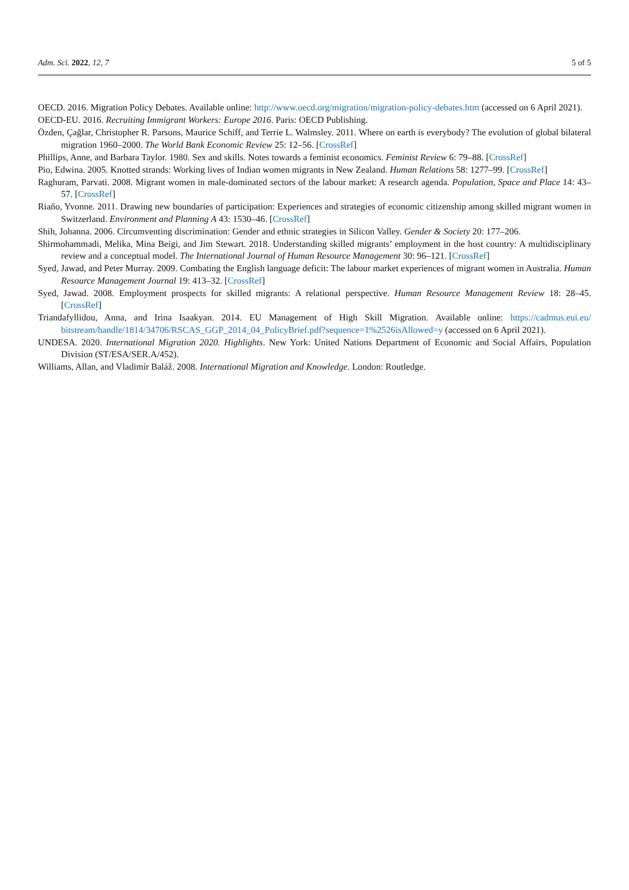Adm. Sci. 2022, 12, 7 5 of 5
OECD. 2016. Migration Policy Debates. Available online: http://www.oecd.org/migration/migration-policy-debates.htm (accessed on 6 April 2021).
OECD-EU. 2016. Recruiting Immigrant Workers: Europe 2016. Paris: OECD Publishing.
Özden, Çağlar, Christopher R. Parsons, Maurice Schiff, and Terrie L. Walmsley. 2011. Where on earth is everybody? The evolution of global bilateral migration 1960–2000. The World Bank Economic Review 25: 12–56. [CrossRef]
Phillips, Anne, and Barbara Taylor. 1980. Sex and skills. Notes towards a feminist economics. Feminist Review 6: 79–88. [CrossRef]
Pio, Edwina. 2005. Knotted strands: Working lives of Indian women migrants in New Zealand. Human Relations 58: 1277–99. [CrossRef]
Raghuram, Parvati. 2008. Migrant women in male-dominated sectors of the labour market: A research agenda. Population, Space and Place 14: 43–57. [CrossRef]
Riaño, Yvonne. 2011. Drawing new boundaries of participation: Experiences and strategies of economic citizenship among skilled migrant women in Switzerland. Environment and Planning A 43: 1530–46. [CrossRef]
Shih, Johanna. 2006. Circumventing discrimination: Gender and ethnic strategies in Silicon Valley. Gender & Society 20: 177–206.
Shirmohammadi, Melika, Mina Beigi, and Jim Stewart. 2018. Understanding skilled migrants’ employment in the host country: A multidisciplinary review and a conceptual model. The International Journal of Human Resource Management 30: 96–121. [CrossRef]
Syed, Jawad, and Peter Murray. 2009. Combating the English language deficit: The labour market experiences of migrant women in Australia. Human Resource Management Journal 19: 413–32. [CrossRef]
Syed, Jawad. 2008. Employment prospects for skilled migrants: A relational perspective. Human Resource Management Review 18: 28–45. [CrossRef]
Triandafyllidou, Anna, and Irina Isaakyan. 2014. EU Management of High Skill Migration. Available online: https://cadmus.eui.eu/ bitstream/handle/1814/34706/RSCAS_GGP_2014_04_PolicyBrief.pdf?sequence=1%2526isAllowed=y (accessed on 6 April 2021).
UNDESA. 2020. International Migration 2020. Highlights. New York: United Nations Department of Economic and Social Affairs, Population Division (ST/ESA/SER.A/452).
Williams, Allan, and Vladimír Baláž. 2008. International Migration and Knowledge. London: Routledge.